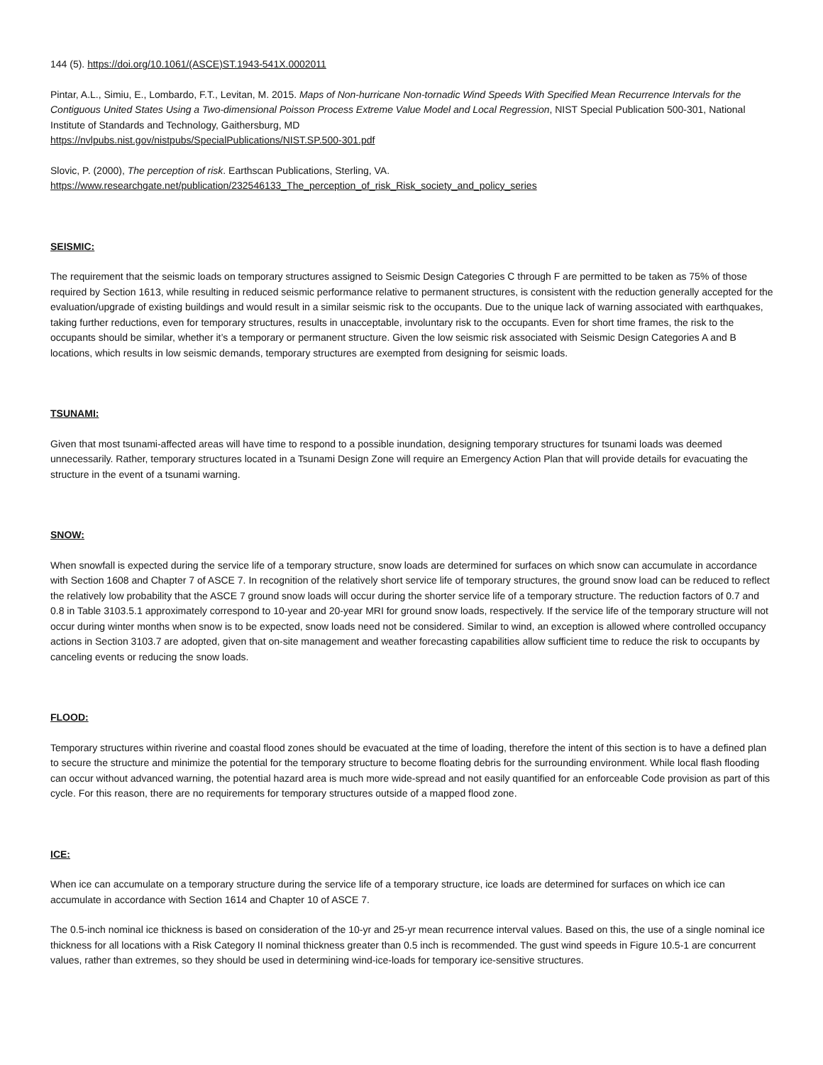144 (5). https://doi.org/10.1061/(ASCE)ST.1943-541X.0002011
Pintar, A.L., Simiu, E., Lombardo, F.T., Levitan, M. 2015. Maps of Non-hurricane Non-tornadic Wind Speeds With Specified Mean Recurrence Intervals for the Contiguous United States Using a Two-dimensional Poisson Process Extreme Value Model and Local Regression, NIST Special Publication 500-301, National Institute of Standards and Technology, Gaithersburg, MD
https://nvlpubs.nist.gov/nistpubs/SpecialPublications/NIST.SP.500-301.pdf
Slovic, P. (2000), The perception of risk. Earthscan Publications, Sterling, VA.
https://www.researchgate.net/publication/232546133_The_perception_of_risk_Risk_society_and_policy_series
SEISMIC:
The requirement that the seismic loads on temporary structures assigned to Seismic Design Categories C through F are permitted to be taken as 75% of those required by Section 1613, while resulting in reduced seismic performance relative to permanent structures, is consistent with the reduction generally accepted for the evaluation/upgrade of existing buildings and would result in a similar seismic risk to the occupants. Due to the unique lack of warning associated with earthquakes, taking further reductions, even for temporary structures, results in unacceptable, involuntary risk to the occupants. Even for short time frames, the risk to the occupants should be similar, whether it’s a temporary or permanent structure. Given the low seismic risk associated with Seismic Design Categories A and B locations, which results in low seismic demands, temporary structures are exempted from designing for seismic loads.
TSUNAMI:
Given that most tsunami-affected areas will have time to respond to a possible inundation, designing temporary structures for tsunami loads was deemed unnecessarily. Rather, temporary structures located in a Tsunami Design Zone will require an Emergency Action Plan that will provide details for evacuating the structure in the event of a tsunami warning.
SNOW:
When snowfall is expected during the service life of a temporary structure, snow loads are determined for surfaces on which snow can accumulate in accordance with Section 1608 and Chapter 7 of ASCE 7. In recognition of the relatively short service life of temporary structures, the ground snow load can be reduced to reflect the relatively low probability that the ASCE 7 ground snow loads will occur during the shorter service life of a temporary structure. The reduction factors of 0.7 and 0.8 in Table 3103.5.1 approximately correspond to 10-year and 20-year MRI for ground snow loads, respectively. If the service life of the temporary structure will not occur during winter months when snow is to be expected, snow loads need not be considered. Similar to wind, an exception is allowed where controlled occupancy actions in Section 3103.7 are adopted, given that on-site management and weather forecasting capabilities allow sufficient time to reduce the risk to occupants by canceling events or reducing the snow loads.
FLOOD:
Temporary structures within riverine and coastal flood zones should be evacuated at the time of loading, therefore the intent of this section is to have a defined plan to secure the structure and minimize the potential for the temporary structure to become floating debris for the surrounding environment. While local flash flooding can occur without advanced warning, the potential hazard area is much more wide-spread and not easily quantified for an enforceable Code provision as part of this cycle. For this reason, there are no requirements for temporary structures outside of a mapped flood zone.
ICE:
When ice can accumulate on a temporary structure during the service life of a temporary structure, ice loads are determined for surfaces on which ice can accumulate in accordance with Section 1614 and Chapter 10 of ASCE 7.
The 0.5-inch nominal ice thickness is based on consideration of the 10-yr and 25-yr mean recurrence interval values. Based on this, the use of a single nominal ice thickness for all locations with a Risk Category II nominal thickness greater than 0.5 inch is recommended. The gust wind speeds in Figure 10.5-1 are concurrent values, rather than extremes, so they should be used in determining wind-ice-loads for temporary ice-sensitive structures.